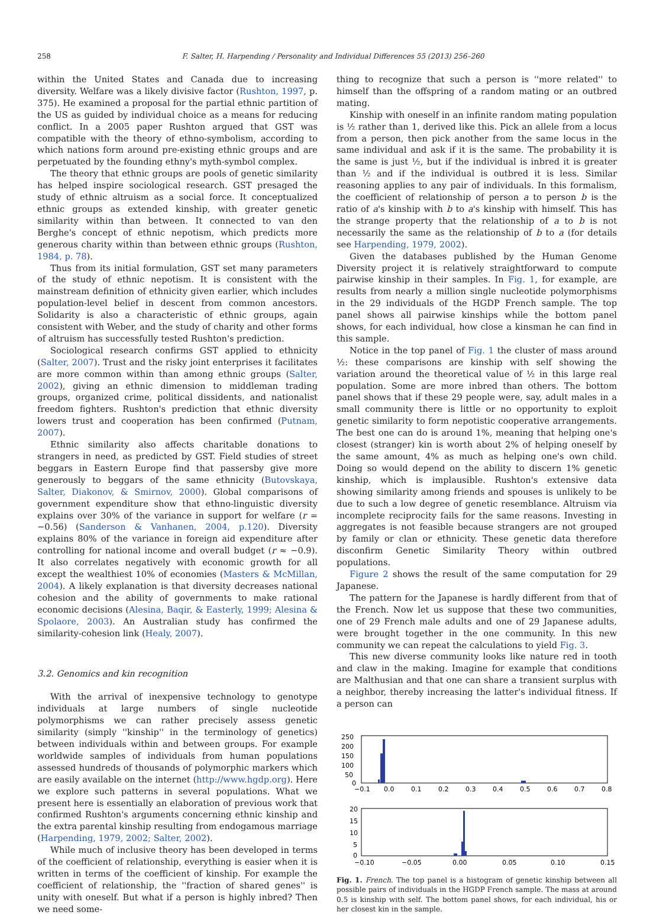258 F. Salter, H. Harpending / Personality and Individual Differences 55 (2013) 256–260
within the United States and Canada due to increasing diversity. Welfare was a likely divisive factor (Rushton, 1997, p. 375). He examined a proposal for the partial ethnic partition of the US as guided by individual choice as a means for reducing conflict. In a 2005 paper Rushton argued that GST was compatible with the theory of ethno-symbolism, according to which nations form around pre-existing ethnic groups and are perpetuated by the founding ethny's myth-symbol complex.
The theory that ethnic groups are pools of genetic similarity has helped inspire sociological research. GST presaged the study of ethnic altruism as a social force. It conceptualized ethnic groups as extended kinship, with greater genetic similarity within than between. It connected to van den Berghe's concept of ethnic nepotism, which predicts more generous charity within than between ethnic groups (Rushton, 1984, p. 78).
Thus from its initial formulation, GST set many parameters of the study of ethnic nepotism. It is consistent with the mainstream definition of ethnicity given earlier, which includes population-level belief in descent from common ancestors. Solidarity is also a characteristic of ethnic groups, again consistent with Weber, and the study of charity and other forms of altruism has successfully tested Rushton's prediction.
Sociological research confirms GST applied to ethnicity (Salter, 2007). Trust and the risky joint enterprises it facilitates are more common within than among ethnic groups (Salter, 2002), giving an ethnic dimension to middleman trading groups, organized crime, political dissidents, and nationalist freedom fighters. Rushton's prediction that ethnic diversity lowers trust and cooperation has been confirmed (Putnam, 2007).
Ethnic similarity also affects charitable donations to strangers in need, as predicted by GST. Field studies of street beggars in Eastern Europe find that passersby give more generously to beggars of the same ethnicity (Butovskaya, Salter, Diakonov, & Smirnov, 2000). Global comparisons of government expenditure show that ethno-linguistic diversity explains over 30% of the variance in support for welfare (r = −0.56) (Sanderson & Vanhanen, 2004, p.120). Diversity explains 80% of the variance in foreign aid expenditure after controlling for national income and overall budget (r ≈ −0.9). It also correlates negatively with economic growth for all except the wealthiest 10% of economies (Masters & McMillan, 2004). A likely explanation is that diversity decreases national cohesion and the ability of governments to make rational economic decisions (Alesina, Baqir, & Easterly, 1999; Alesina & Spolaore, 2003). An Australian study has confirmed the similarity-cohesion link (Healy, 2007).
3.2. Genomics and kin recognition
With the arrival of inexpensive technology to genotype individuals at large numbers of single nucleotide polymorphisms we can rather precisely assess genetic similarity (simply ''kinship'' in the terminology of genetics) between individuals within and between groups. For example worldwide samples of individuals from human populations assessed hundreds of thousands of polymorphic markers which are easily available on the internet (http://www.hgdp.org). Here we explore such patterns in several populations. What we present here is essentially an elaboration of previous work that confirmed Rushton's arguments concerning ethnic kinship and the extra parental kinship resulting from endogamous marriage (Harpending, 1979, 2002; Salter, 2002).
While much of inclusive theory has been developed in terms of the coefficient of relationship, everything is easier when it is written in terms of the coefficient of kinship. For example the coefficient of relationship, the ''fraction of shared genes'' is unity with oneself. But what if a person is highly inbred? Then we need some-
thing to recognize that such a person is ''more related'' to himself than the offspring of a random mating or an outbred mating.
Kinship with oneself in an infinite random mating population is ½ rather than 1, derived like this. Pick an allele from a locus from a person, then pick another from the same locus in the same individual and ask if it is the same. The probability it is the same is just ½, but if the individual is inbred it is greater than ½ and if the individual is outbred it is less. Similar reasoning applies to any pair of individuals. In this formalism, the coefficient of relationship of person a to person b is the ratio of a's kinship with b to a's kinship with himself. This has the strange property that the relationship of a to b is not necessarily the same as the relationship of b to a (for details see Harpending, 1979, 2002).
Given the databases published by the Human Genome Diversity project it is relatively straightforward to compute pairwise kinship in their samples. In Fig. 1, for example, are results from nearly a million single nucleotide polymorphisms in the 29 individuals of the HGDP French sample. The top panel shows all pairwise kinships while the bottom panel shows, for each individual, how close a kinsman he can find in this sample.
Notice in the top panel of Fig. 1 the cluster of mass around ½: these comparisons are kinship with self showing the variation around the theoretical value of ½ in this large real population. Some are more inbred than others. The bottom panel shows that if these 29 people were, say, adult males in a small community there is little or no opportunity to exploit genetic similarity to form nepotistic cooperative arrangements. The best one can do is around 1%, meaning that helping one's closest (stranger) kin is worth about 2% of helping oneself by the same amount, 4% as much as helping one's own child. Doing so would depend on the ability to discern 1% genetic kinship, which is implausible. Rushton's extensive data showing similarity among friends and spouses is unlikely to be due to such a low degree of genetic resemblance. Altruism via incomplete reciprocity fails for the same reasons. Investing in aggregates is not feasible because strangers are not grouped by family or clan or ethnicity. These genetic data therefore disconfirm Genetic Similarity Theory within outbred populations.
Figure 2 shows the result of the same computation for 29 Japanese.
The pattern for the Japanese is hardly different from that of the French. Now let us suppose that these two communities, one of 29 French male adults and one of 29 Japanese adults, were brought together in the one community. In this new community we can repeat the calculations to yield Fig. 3.
This new diverse community looks like nature red in tooth and claw in the making. Imagine for example that conditions are Malthusian and that one can share a transient surplus with a neighbor, thereby increasing the latter's individual fitness. If a person can
250
200
150
100
50
0
−0.1
0.0
0.1
0.2
0.3
0.4
0.5
0.6
0.7
0.8
20
15
10
5
0
−0.10
−0.05
0.00
0.05
0.10
0.15
Fig. 1. French. The top panel is a histogram of genetic kinship between all possible pairs of individuals in the HGDP French sample. The mass at around 0.5 is kinship with self. The bottom panel shows, for each individual, his or her closest kin in the sample.